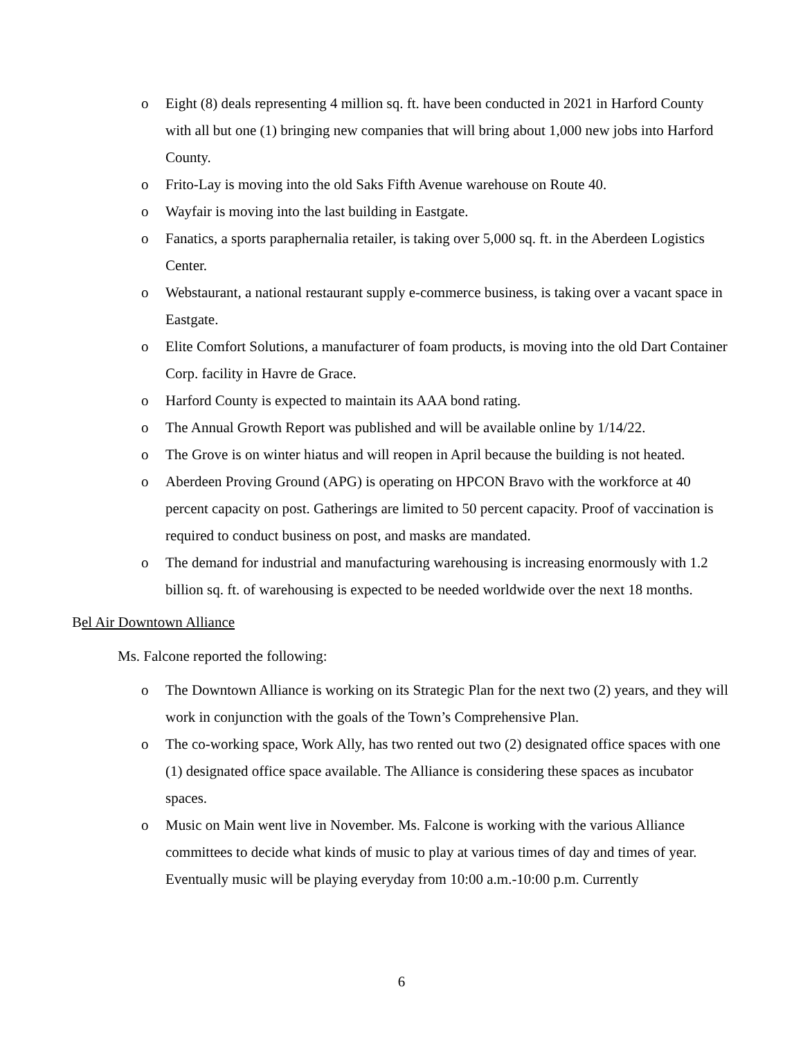o Eight (8) deals representing 4 million sq. ft. have been conducted in 2021 in Harford County with all but one (1) bringing new companies that will bring about 1,000 new jobs into Harford County.
o Frito-Lay is moving into the old Saks Fifth Avenue warehouse on Route 40.
o Wayfair is moving into the last building in Eastgate.
o Fanatics, a sports paraphernalia retailer, is taking over 5,000 sq. ft. in the Aberdeen Logistics Center.
o Webstaurant, a national restaurant supply e-commerce business, is taking over a vacant space in Eastgate.
o Elite Comfort Solutions, a manufacturer of foam products, is moving into the old Dart Container Corp. facility in Havre de Grace.
o Harford County is expected to maintain its AAA bond rating.
o The Annual Growth Report was published and will be available online by 1/14/22.
o The Grove is on winter hiatus and will reopen in April because the building is not heated.
o Aberdeen Proving Ground (APG) is operating on HPCON Bravo with the workforce at 40 percent capacity on post. Gatherings are limited to 50 percent capacity. Proof of vaccination is required to conduct business on post, and masks are mandated.
o The demand for industrial and manufacturing warehousing is increasing enormously with 1.2 billion sq. ft. of warehousing is expected to be needed worldwide over the next 18 months.
Bel Air Downtown Alliance
Ms. Falcone reported the following:
o The Downtown Alliance is working on its Strategic Plan for the next two (2) years, and they will work in conjunction with the goals of the Town’s Comprehensive Plan.
o The co-working space, Work Ally, has two rented out two (2) designated office spaces with one (1) designated office space available. The Alliance is considering these spaces as incubator spaces.
o Music on Main went live in November. Ms. Falcone is working with the various Alliance committees to decide what kinds of music to play at various times of day and times of year. Eventually music will be playing everyday from 10:00 a.m.-10:00 p.m. Currently
6